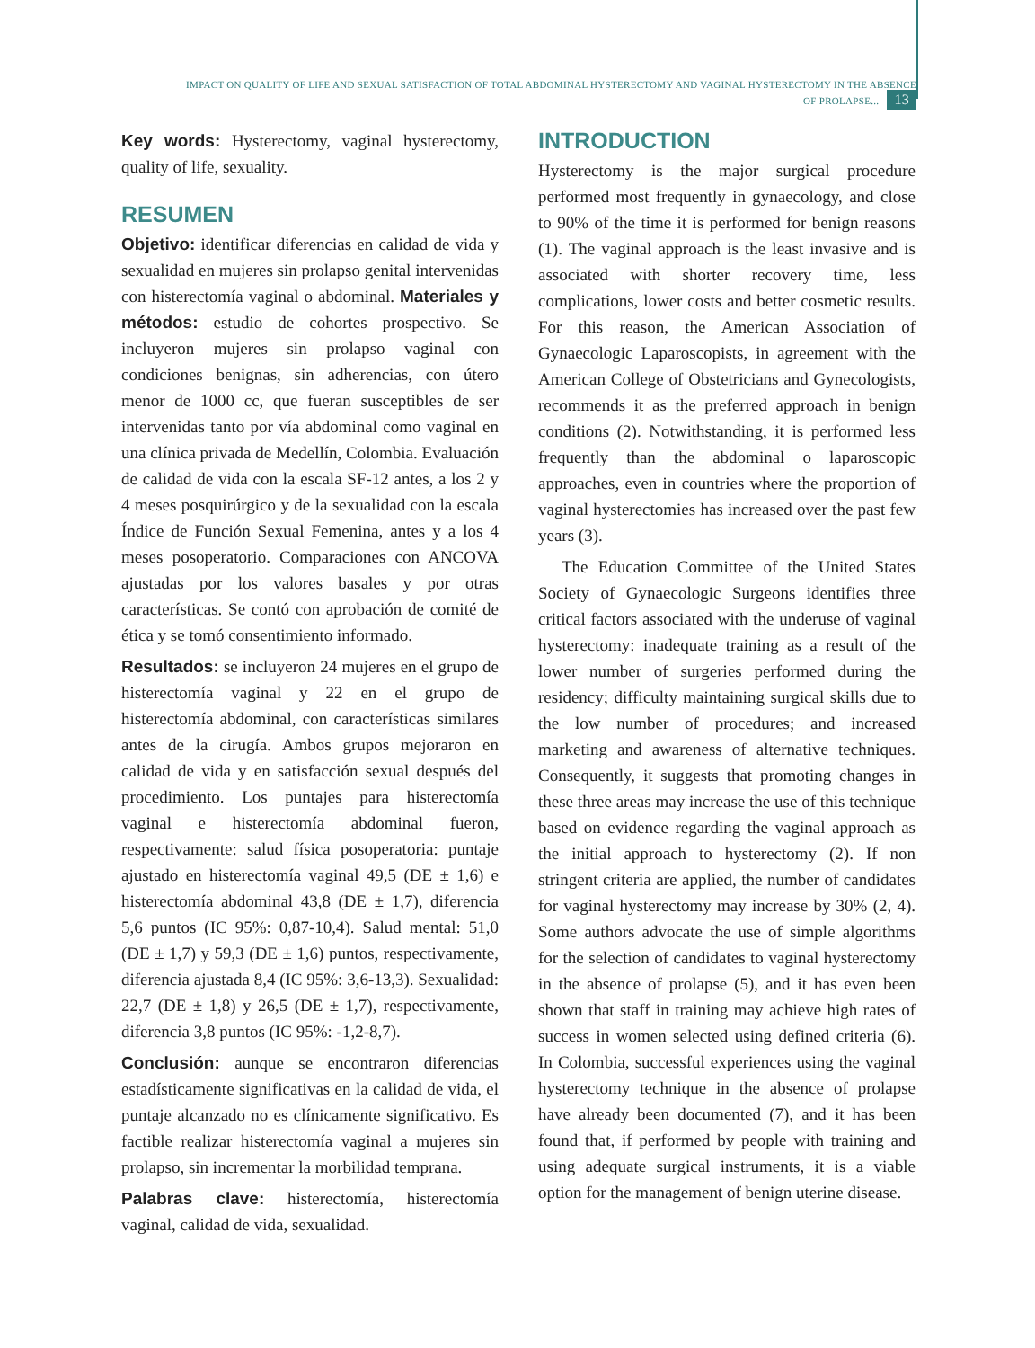IMPACT ON QUALITY OF LIFE AND SEXUAL SATISFACTION OF TOTAL ABDOMINAL HYSTERECTOMY AND VAGINAL HYSTERECTOMY IN THE ABSENCE OF PROLAPSE... 13
Key words: Hysterectomy, vaginal hysterectomy, quality of life, sexuality.
RESUMEN
Objetivo: identificar diferencias en calidad de vida y sexualidad en mujeres sin prolapso genital intervenidas con histerectomía vaginal o abdominal. Materiales y métodos: estudio de cohortes prospectivo. Se incluyeron mujeres sin prolapso vaginal con condiciones benignas, sin adherencias, con útero menor de 1000 cc, que fueran susceptibles de ser intervenidas tanto por vía abdominal como vaginal en una clínica privada de Medellín, Colombia. Evaluación de calidad de vida con la escala SF-12 antes, a los 2 y 4 meses posquirúrgico y de la sexualidad con la escala Índice de Función Sexual Femenina, antes y a los 4 meses posoperatorio. Comparaciones con ANCOVA ajustadas por los valores basales y por otras características. Se contó con aprobación de comité de ética y se tomó consentimiento informado.
Resultados: se incluyeron 24 mujeres en el grupo de histerectomía vaginal y 22 en el grupo de histerectomía abdominal, con características similares antes de la cirugía. Ambos grupos mejoraron en calidad de vida y en satisfacción sexual después del procedimiento. Los puntajes para histerectomía vaginal e histerectomía abdominal fueron, respectivamente: salud física posoperatoria: puntaje ajustado en histerectomía vaginal 49,5 (DE ± 1,6) e histerectomía abdominal 43,8 (DE ± 1,7), diferencia 5,6 puntos (IC 95%: 0,87-10,4). Salud mental: 51,0 (DE ± 1,7) y 59,3 (DE ± 1,6) puntos, respectivamente, diferencia ajustada 8,4 (IC 95%: 3,6-13,3). Sexualidad: 22,7 (DE ± 1,8) y 26,5 (DE ± 1,7), respectivamente, diferencia 3,8 puntos (IC 95%: -1,2-8,7).
Conclusión: aunque se encontraron diferencias estadísticamente significativas en la calidad de vida, el puntaje alcanzado no es clínicamente significativo. Es factible realizar histerectomía vaginal a mujeres sin prolapso, sin incrementar la morbilidad temprana.
Palabras clave: histerectomía, histerectomía vaginal, calidad de vida, sexualidad.
INTRODUCTION
Hysterectomy is the major surgical procedure performed most frequently in gynaecology, and close to 90% of the time it is performed for benign reasons (1). The vaginal approach is the least invasive and is associated with shorter recovery time, less complications, lower costs and better cosmetic results. For this reason, the American Association of Gynaecologic Laparoscopists, in agreement with the American College of Obstetricians and Gynecologists, recommends it as the preferred approach in benign conditions (2). Notwithstanding, it is performed less frequently than the abdominal o laparoscopic approaches, even in countries where the proportion of vaginal hysterectomies has increased over the past few years (3).
The Education Committee of the United States Society of Gynaecologic Surgeons identifies three critical factors associated with the underuse of vaginal hysterectomy: inadequate training as a result of the lower number of surgeries performed during the residency; difficulty maintaining surgical skills due to the low number of procedures; and increased marketing and awareness of alternative techniques. Consequently, it suggests that promoting changes in these three areas may increase the use of this technique based on evidence regarding the vaginal approach as the initial approach to hysterectomy (2). If non stringent criteria are applied, the number of candidates for vaginal hysterectomy may increase by 30% (2, 4). Some authors advocate the use of simple algorithms for the selection of candidates to vaginal hysterectomy in the absence of prolapse (5), and it has even been shown that staff in training may achieve high rates of success in women selected using defined criteria (6). In Colombia, successful experiences using the vaginal hysterectomy technique in the absence of prolapse have already been documented (7), and it has been found that, if performed by people with training and using adequate surgical instruments, it is a viable option for the management of benign uterine disease.